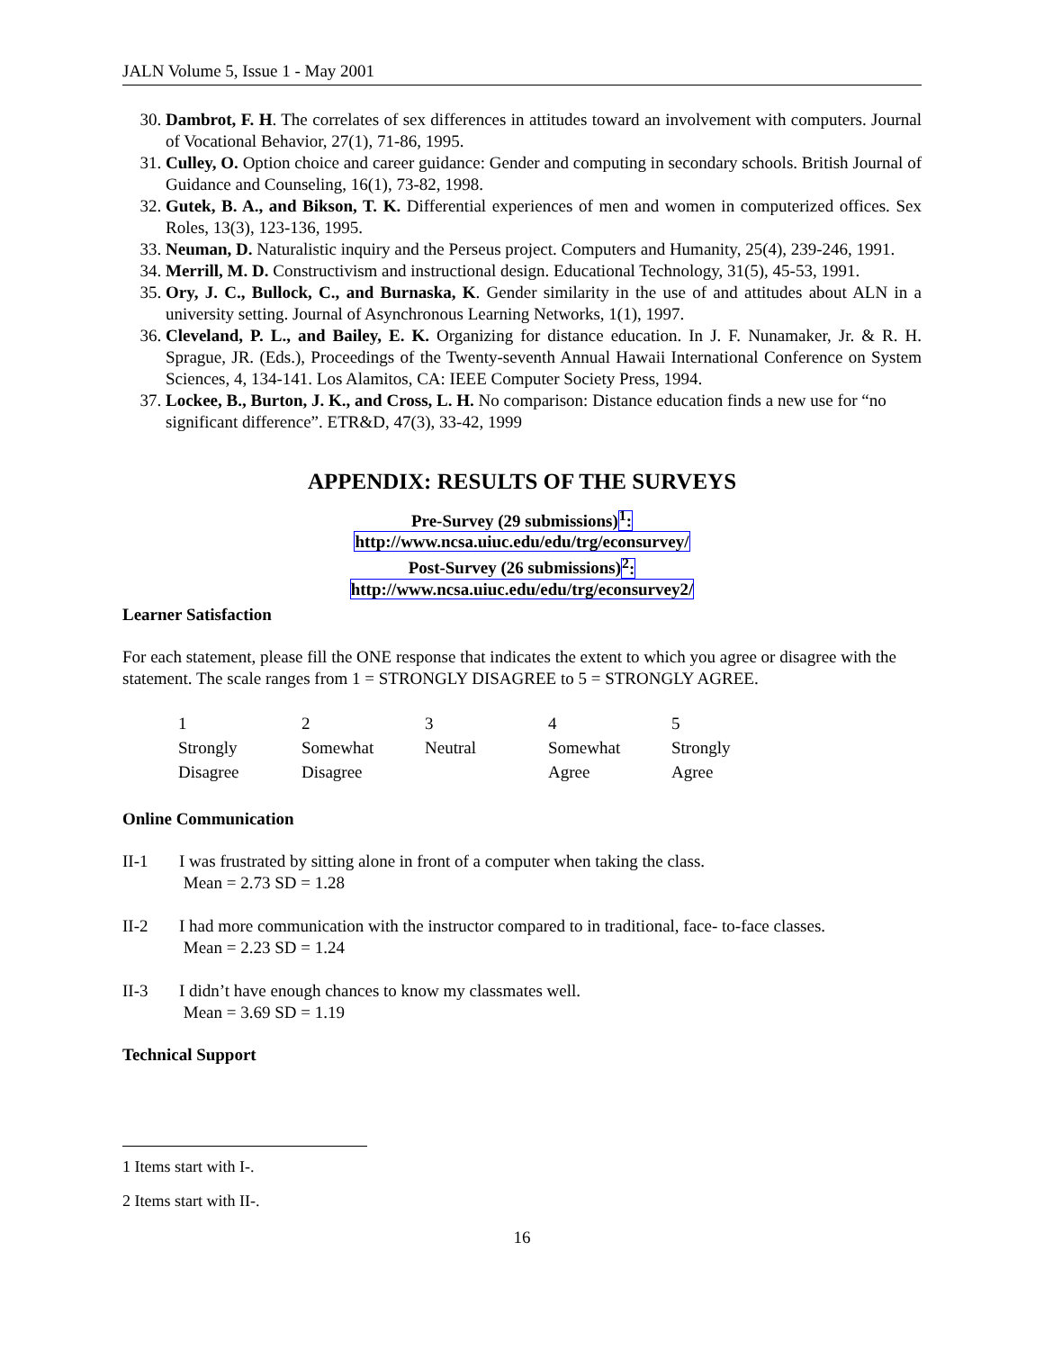JALN Volume 5, Issue 1 - May 2001
30. Dambrot, F. H. The correlates of sex differences in attitudes toward an involvement with computers. Journal of Vocational Behavior, 27(1), 71-86, 1995.
31. Culley, O. Option choice and career guidance: Gender and computing in secondary schools. British Journal of Guidance and Counseling, 16(1), 73-82, 1998.
32. Gutek, B. A., and Bikson, T. K. Differential experiences of men and women in computerized offices. Sex Roles, 13(3), 123-136, 1995.
33. Neuman, D. Naturalistic inquiry and the Perseus project. Computers and Humanity, 25(4), 239-246, 1991.
34. Merrill, M. D. Constructivism and instructional design. Educational Technology, 31(5), 45-53, 1991.
35. Ory, J. C., Bullock, C., and Burnaska, K. Gender similarity in the use of and attitudes about ALN in a university setting. Journal of Asynchronous Learning Networks, 1(1), 1997.
36. Cleveland, P. L., and Bailey, E. K. Organizing for distance education. In J. F. Nunamaker, Jr. & R. H. Sprague, JR. (Eds.), Proceedings of the Twenty-seventh Annual Hawaii International Conference on System Sciences, 4, 134-141. Los Alamitos, CA: IEEE Computer Society Press, 1994.
37. Lockee, B., Burton, J. K., and Cross, L. H. No comparison: Distance education finds a new use for “no significant difference”. ETR&D, 47(3), 33-42, 1999
APPENDIX: RESULTS OF THE SURVEYS
Pre-Survey (29 submissions)<sup>1</sup>:
http://www.ncsa.uiuc.edu/edu/trg/econsurvey/
Post-Survey (26 submissions)<sup>2</sup>:
http://www.ncsa.uiuc.edu/edu/trg/econsurvey2/
Learner Satisfaction
For each statement, please fill the ONE response that indicates the extent to which you agree or disagree with the statement. The scale ranges from 1 = STRONGLY DISAGREE to 5 = STRONGLY AGREE.
| 1 | 2 | 3 | 4 | 5 |
| Strongly Disagree | Somewhat Disagree | Neutral | Somewhat Agree | Strongly Agree |
Online Communication
II-1 I was frustrated by sitting alone in front of a computer when taking the class.
Mean = 2.73 SD = 1.28
II-2 I had more communication with the instructor compared to in traditional, face- to-face classes.
Mean = 2.23 SD = 1.24
II-3 I didn’t have enough chances to know my classmates well.
Mean = 3.69 SD = 1.19
Technical Support
1 Items start with I-.
2 Items start with II-.
16